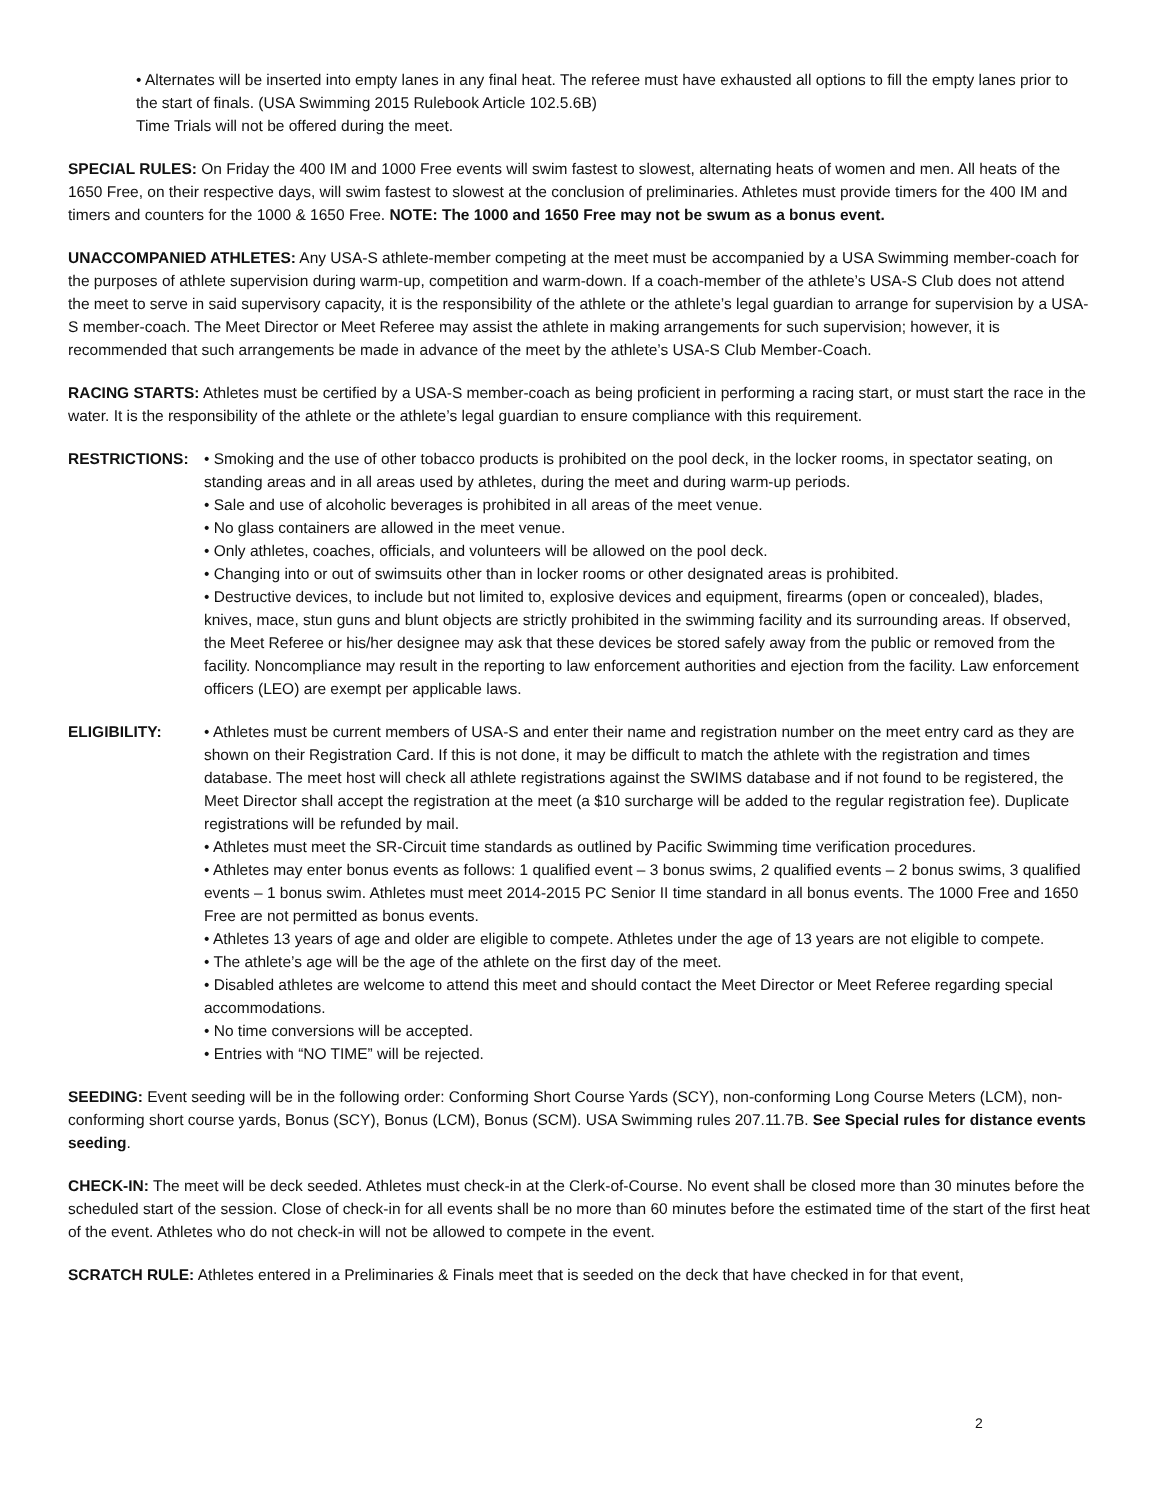• Alternates will be inserted into empty lanes in any final heat. The referee must have exhausted all options to fill the empty lanes prior to the start of finals. (USA Swimming 2015 Rulebook Article 102.5.6B)
Time Trials will not be offered during the meet.
SPECIAL RULES: On Friday the 400 IM and 1000 Free events will swim fastest to slowest, alternating heats of women and men. All heats of the 1650 Free, on their respective days, will swim fastest to slowest at the conclusion of preliminaries. Athletes must provide timers for the 400 IM and timers and counters for the 1000 & 1650 Free. NOTE: The 1000 and 1650 Free may not be swum as a bonus event.
UNACCOMPANIED ATHLETES: Any USA-S athlete-member competing at the meet must be accompanied by a USA Swimming member-coach for the purposes of athlete supervision during warm-up, competition and warm-down. If a coach-member of the athlete’s USA-S Club does not attend the meet to serve in said supervisory capacity, it is the responsibility of the athlete or the athlete’s legal guardian to arrange for supervision by a USA-S member-coach. The Meet Director or Meet Referee may assist the athlete in making arrangements for such supervision; however, it is recommended that such arrangements be made in advance of the meet by the athlete’s USA-S Club Member-Coach.
RACING STARTS: Athletes must be certified by a USA-S member-coach as being proficient in performing a racing start, or must start the race in the water. It is the responsibility of the athlete or the athlete’s legal guardian to ensure compliance with this requirement.
RESTRICTIONS: • Smoking and the use of other tobacco products is prohibited on the pool deck, in the locker rooms, in spectator seating, on standing areas and in all areas used by athletes, during the meet and during warm-up periods.
• Sale and use of alcoholic beverages is prohibited in all areas of the meet venue.
• No glass containers are allowed in the meet venue.
• Only athletes, coaches, officials, and volunteers will be allowed on the pool deck.
• Changing into or out of swimsuits other than in locker rooms or other designated areas is prohibited.
• Destructive devices, to include but not limited to, explosive devices and equipment, firearms (open or concealed), blades, knives, mace, stun guns and blunt objects are strictly prohibited in the swimming facility and its surrounding areas. If observed, the Meet Referee or his/her designee may ask that these devices be stored safely away from the public or removed from the facility. Noncompliance may result in the reporting to law enforcement authorities and ejection from the facility. Law enforcement officers (LEO) are exempt per applicable laws.
ELIGIBILITY: • Athletes must be current members of USA-S and enter their name and registration number on the meet entry card as they are shown on their Registration Card. If this is not done, it may be difficult to match the athlete with the registration and times database. The meet host will check all athlete registrations against the SWIMS database and if not found to be registered, the Meet Director shall accept the registration at the meet (a $10 surcharge will be added to the regular registration fee). Duplicate registrations will be refunded by mail.
• Athletes must meet the SR-Circuit time standards as outlined by Pacific Swimming time verification procedures.
• Athletes may enter bonus events as follows: 1 qualified event – 3 bonus swims, 2 qualified events – 2 bonus swims, 3 qualified events – 1 bonus swim. Athletes must meet 2014-2015 PC Senior II time standard in all bonus events. The 1000 Free and 1650 Free are not permitted as bonus events.
• Athletes 13 years of age and older are eligible to compete. Athletes under the age of 13 years are not eligible to compete.
• The athlete’s age will be the age of the athlete on the first day of the meet.
• Disabled athletes are welcome to attend this meet and should contact the Meet Director or Meet Referee regarding special accommodations.
• No time conversions will be accepted.
• Entries with “NO TIME” will be rejected.
SEEDING: Event seeding will be in the following order: Conforming Short Course Yards (SCY), non-conforming Long Course Meters (LCM), non-conforming short course yards, Bonus (SCY), Bonus (LCM), Bonus (SCM). USA Swimming rules 207.11.7B. See Special rules for distance events seeding.
CHECK-IN: The meet will be deck seeded. Athletes must check-in at the Clerk-of-Course. No event shall be closed more than 30 minutes before the scheduled start of the session. Close of check-in for all events shall be no more than 60 minutes before the estimated time of the start of the first heat of the event. Athletes who do not check-in will not be allowed to compete in the event.
SCRATCH RULE: Athletes entered in a Preliminaries & Finals meet that is seeded on the deck that have checked in for that event,
2